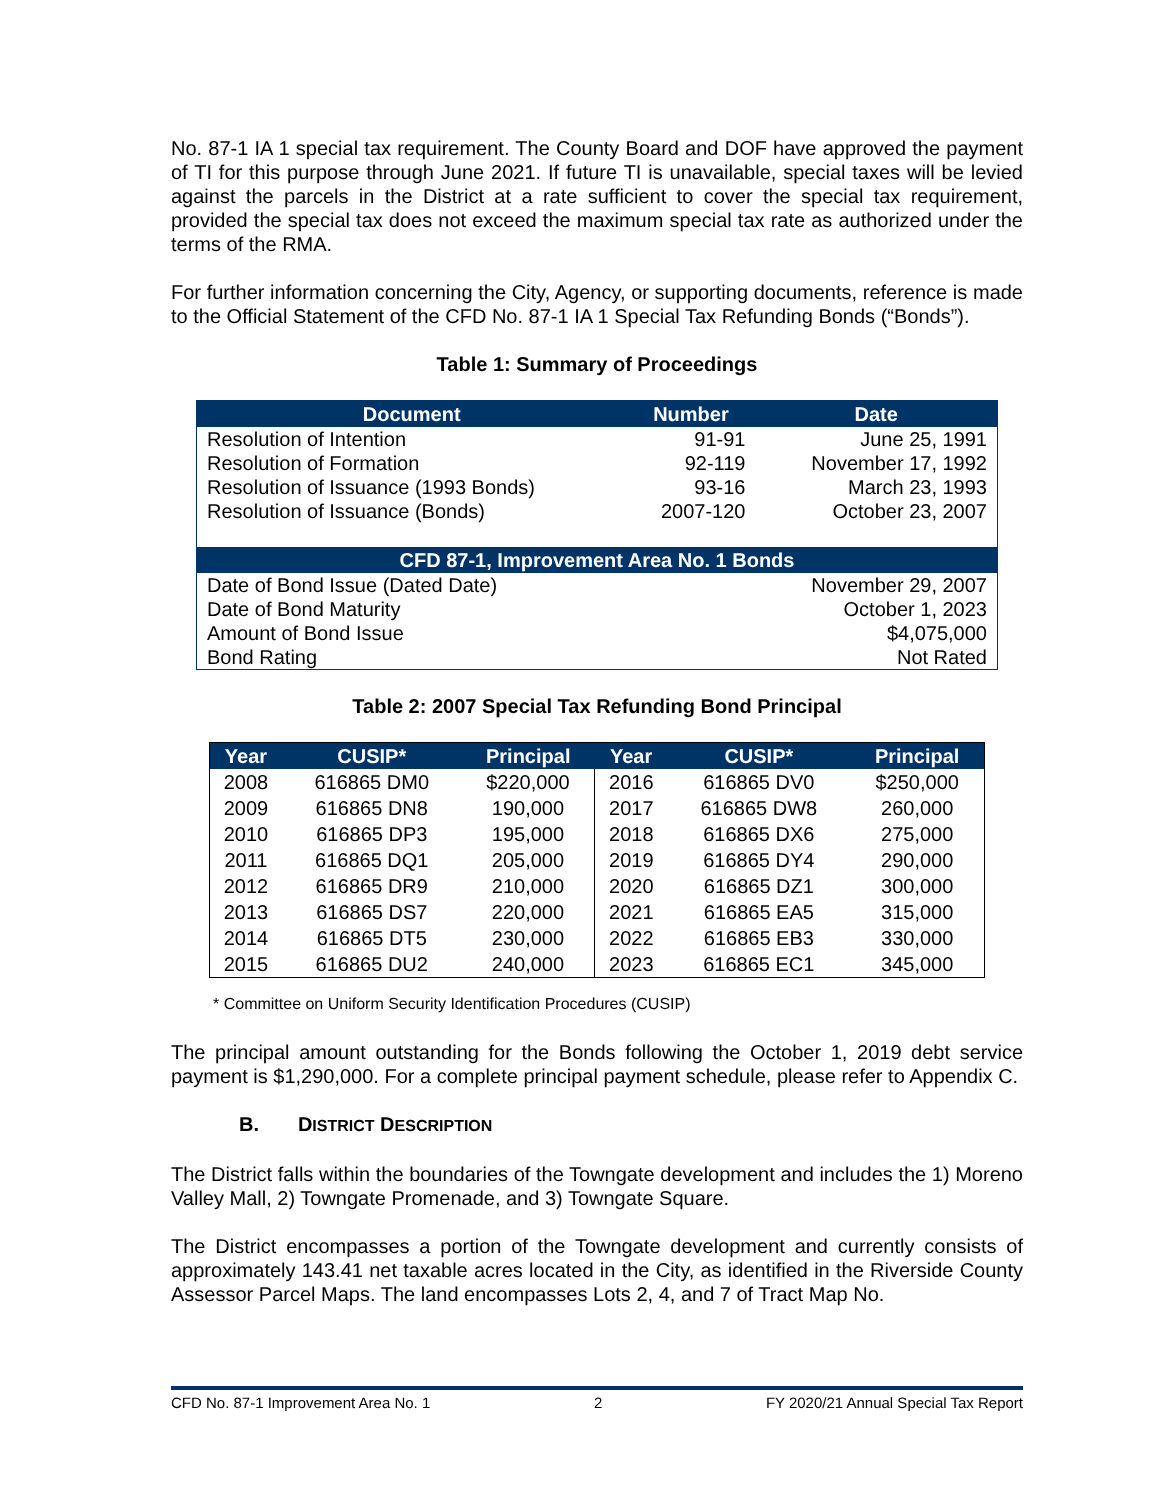No. 87-1 IA 1 special tax requirement. The County Board and DOF have approved the payment of TI for this purpose through June 2021. If future TI is unavailable, special taxes will be levied against the parcels in the District at a rate sufficient to cover the special tax requirement, provided the special tax does not exceed the maximum special tax rate as authorized under the terms of the RMA.
For further information concerning the City, Agency, or supporting documents, reference is made to the Official Statement of the CFD No. 87-1 IA 1 Special Tax Refunding Bonds (“Bonds”).
Table 1: Summary of Proceedings
| Document | Number | Date |
| --- | --- | --- |
| Resolution of Intention | 91-91 | June 25, 1991 |
| Resolution of Formation | 92-119 | November 17, 1992 |
| Resolution of Issuance (1993 Bonds) | 93-16 | March 23, 1993 |
| Resolution of Issuance (Bonds) | 2007-120 | October 23, 2007 |
| CFD 87-1, Improvement Area No. 1 Bonds | | |
| Date of Bond Issue (Dated Date) | | November 29, 2007 |
| Date of Bond Maturity | | October 1, 2023 |
| Amount of Bond Issue | | $4,075,000 |
| Bond Rating | | Not Rated |
Table 2: 2007 Special Tax Refunding Bond Principal
| Year | CUSIP* | Principal | Year | CUSIP* | Principal |
| --- | --- | --- | --- | --- | --- |
| 2008 | 616865 DM0 | $220,000 | 2016 | 616865 DV0 | $250,000 |
| 2009 | 616865 DN8 | 190,000 | 2017 | 616865 DW8 | 260,000 |
| 2010 | 616865 DP3 | 195,000 | 2018 | 616865 DX6 | 275,000 |
| 2011 | 616865 DQ1 | 205,000 | 2019 | 616865 DY4 | 290,000 |
| 2012 | 616865 DR9 | 210,000 | 2020 | 616865 DZ1 | 300,000 |
| 2013 | 616865 DS7 | 220,000 | 2021 | 616865 EA5 | 315,000 |
| 2014 | 616865 DT5 | 230,000 | 2022 | 616865 EB3 | 330,000 |
| 2015 | 616865 DU2 | 240,000 | 2023 | 616865 EC1 | 345,000 |
* Committee on Uniform Security Identification Procedures (CUSIP)
The principal amount outstanding for the Bonds following the October 1, 2019 debt service payment is $1,290,000. For a complete principal payment schedule, please refer to Appendix C.
B. DISTRICT DESCRIPTION
The District falls within the boundaries of the Towngate development and includes the 1) Moreno Valley Mall, 2) Towngate Promenade, and 3) Towngate Square.
The District encompasses a portion of the Towngate development and currently consists of approximately 143.41 net taxable acres located in the City, as identified in the Riverside County Assessor Parcel Maps. The land encompasses Lots 2, 4, and 7 of Tract Map No.
CFD No. 87-1 Improvement Area No. 1 2 FY 2020/21 Annual Special Tax Report